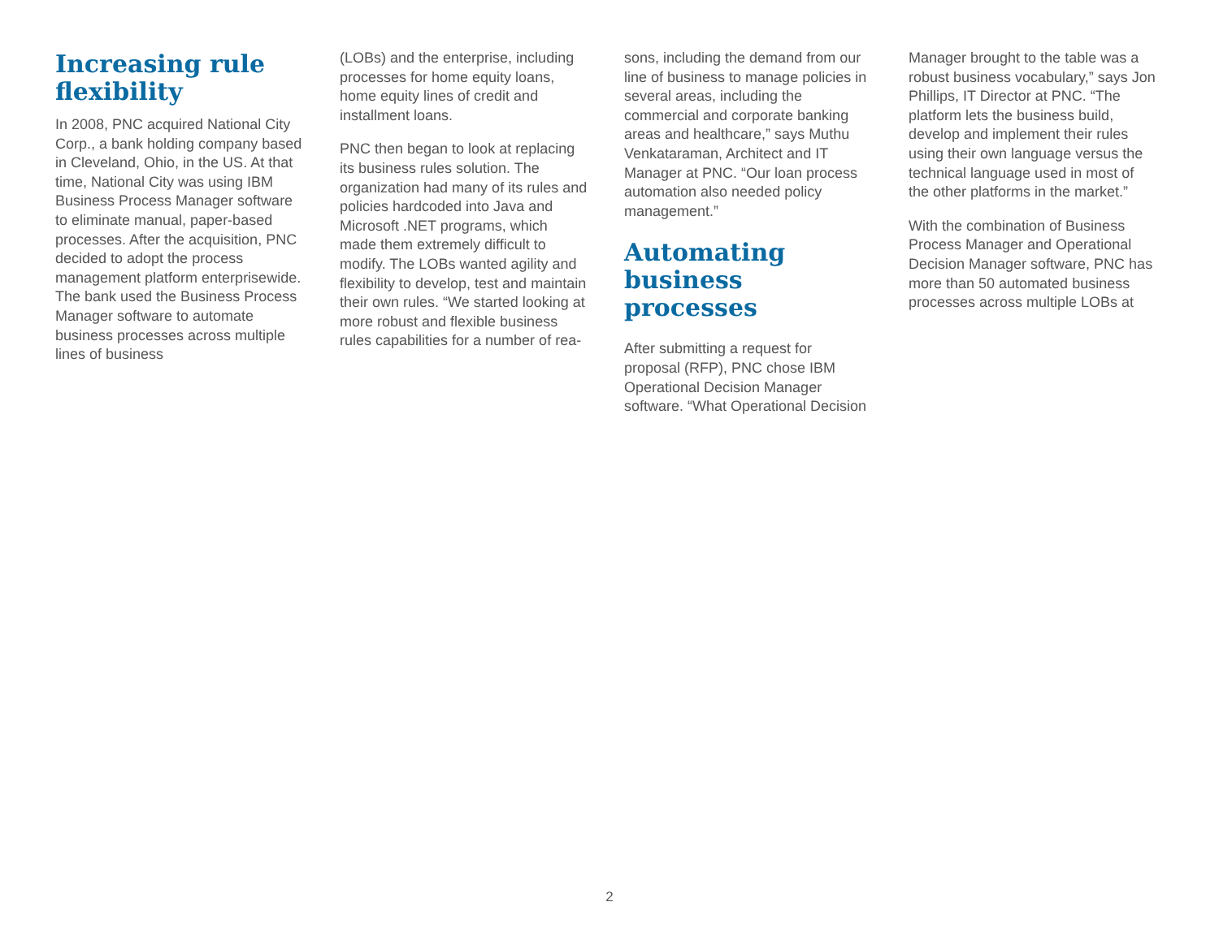Increasing rule flexibility
In 2008, PNC acquired National City Corp., a bank holding company based in Cleveland, Ohio, in the US. At that time, National City was using IBM Business Process Manager software to eliminate manual, paper-based processes. After the acquisition, PNC decided to adopt the process management platform enterprisewide. The bank used the Business Process Manager software to automate business processes across multiple lines of business
(LOBs) and the enterprise, including processes for home equity loans, home equity lines of credit and installment loans.
PNC then began to look at replacing its business rules solution. The organization had many of its rules and policies hardcoded into Java and Microsoft .NET programs, which made them extremely difficult to modify. The LOBs wanted agility and flexibility to develop, test and maintain their own rules. “We started looking at more robust and flexible business rules capabilities for a number of rea-
sons, including the demand from our line of business to manage policies in several areas, including the commercial and corporate banking areas and healthcare,” says Muthu Venkataraman, Architect and IT Manager at PNC. “Our loan process automation also needed policy management.”
Automating business processes
After submitting a request for proposal (RFP), PNC chose IBM Operational Decision Manager software. “What Operational Decision
Manager brought to the table was a robust business vocabulary,” says Jon Phillips, IT Director at PNC. “The platform lets the business build, develop and implement their rules using their own language versus the technical language used in most of the other platforms in the market.”
With the combination of Business Process Manager and Operational Decision Manager software, PNC has more than 50 automated business processes across multiple LOBs at
2